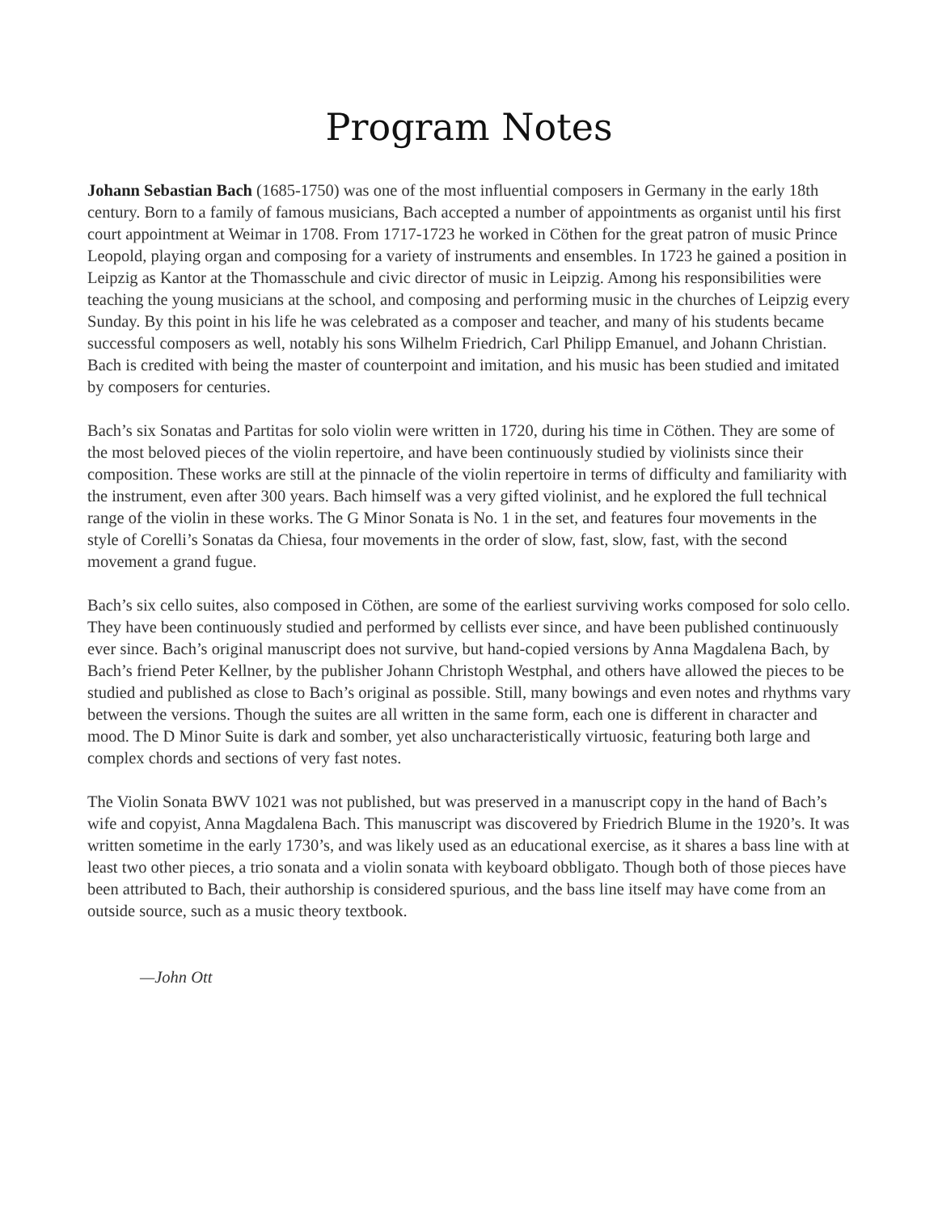Program Notes
Johann Sebastian Bach (1685-1750) was one of the most influential composers in Germany in the early 18th century. Born to a family of famous musicians, Bach accepted a number of appointments as organist until his first court appointment at Weimar in 1708. From 1717-1723 he worked in Cöthen for the great patron of music Prince Leopold, playing organ and composing for a variety of instruments and ensembles. In 1723 he gained a position in Leipzig as Kantor at the Thomasschule and civic director of music in Leipzig. Among his responsibilities were teaching the young musicians at the school, and composing and performing music in the churches of Leipzig every Sunday. By this point in his life he was celebrated as a composer and teacher, and many of his students became successful composers as well, notably his sons Wilhelm Friedrich, Carl Philipp Emanuel, and Johann Christian. Bach is credited with being the master of counterpoint and imitation, and his music has been studied and imitated by composers for centuries.
Bach’s six Sonatas and Partitas for solo violin were written in 1720, during his time in Cöthen. They are some of the most beloved pieces of the violin repertoire, and have been continuously studied by violinists since their composition. These works are still at the pinnacle of the violin repertoire in terms of difficulty and familiarity with the instrument, even after 300 years. Bach himself was a very gifted violinist, and he explored the full technical range of the violin in these works. The G Minor Sonata is No. 1 in the set, and features four movements in the style of Corelli’s Sonatas da Chiesa, four movements in the order of slow, fast, slow, fast, with the second movement a grand fugue.
Bach’s six cello suites, also composed in Cöthen, are some of the earliest surviving works composed for solo cello. They have been continuously studied and performed by cellists ever since, and have been published continuously ever since. Bach’s original manuscript does not survive, but hand-copied versions by Anna Magdalena Bach, by Bach’s friend Peter Kellner, by the publisher Johann Christoph Westphal, and others have allowed the pieces to be studied and published as close to Bach’s original as possible. Still, many bowings and even notes and rhythms vary between the versions. Though the suites are all written in the same form, each one is different in character and mood. The D Minor Suite is dark and somber, yet also uncharacteristically virtuosic, featuring both large and complex chords and sections of very fast notes.
The Violin Sonata BWV 1021 was not published, but was preserved in a manuscript copy in the hand of Bach’s wife and copyist, Anna Magdalena Bach. This manuscript was discovered by Friedrich Blume in the 1920’s. It was written sometime in the early 1730’s, and was likely used as an educational exercise, as it shares a bass line with at least two other pieces, a trio sonata and a violin sonata with keyboard obbligato. Though both of those pieces have been attributed to Bach, their authorship is considered spurious, and the bass line itself may have come from an outside source, such as a music theory textbook.
—John Ott